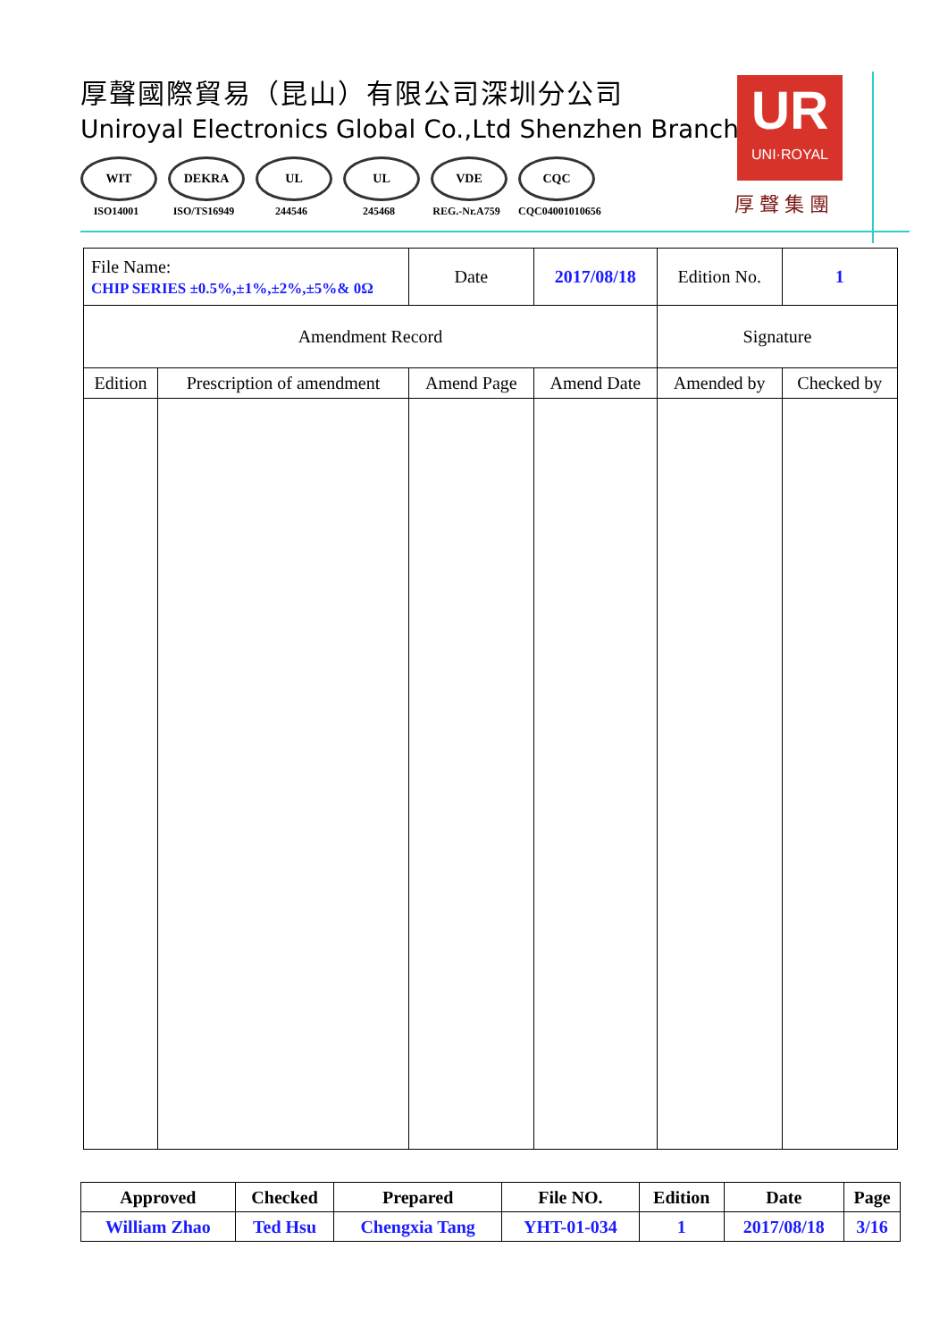厚聲國際貿易（昆山）有限公司深圳分公司
Uniroyal Electronics Global Co.,Ltd Shenzhen Branch
WIT
ISO14001
DEKRA
ISO/TS16949
UL
244546
UL
245468
VDE
REG.-Nr.A759
CQC
CQC04001010656
UR
UNI·ROYAL
厚聲集團
| File Name: CHIP SERIES ±0.5%,±1%,±2%,±5%& 0Ω | | Date | 2017/08/18 | Edition No. | 1 |
| Amendment Record | | | | Signature | |
| Edition | Prescription of amendment | Amend Page | Amend Date | Amended by | Checked by |
| Approved | Checked | Prepared | File NO. | Edition | Date | Page |
| William Zhao | Ted Hsu | Chengxia Tang | YHT-01-034 | 1 | 2017/08/18 | 3/16 |